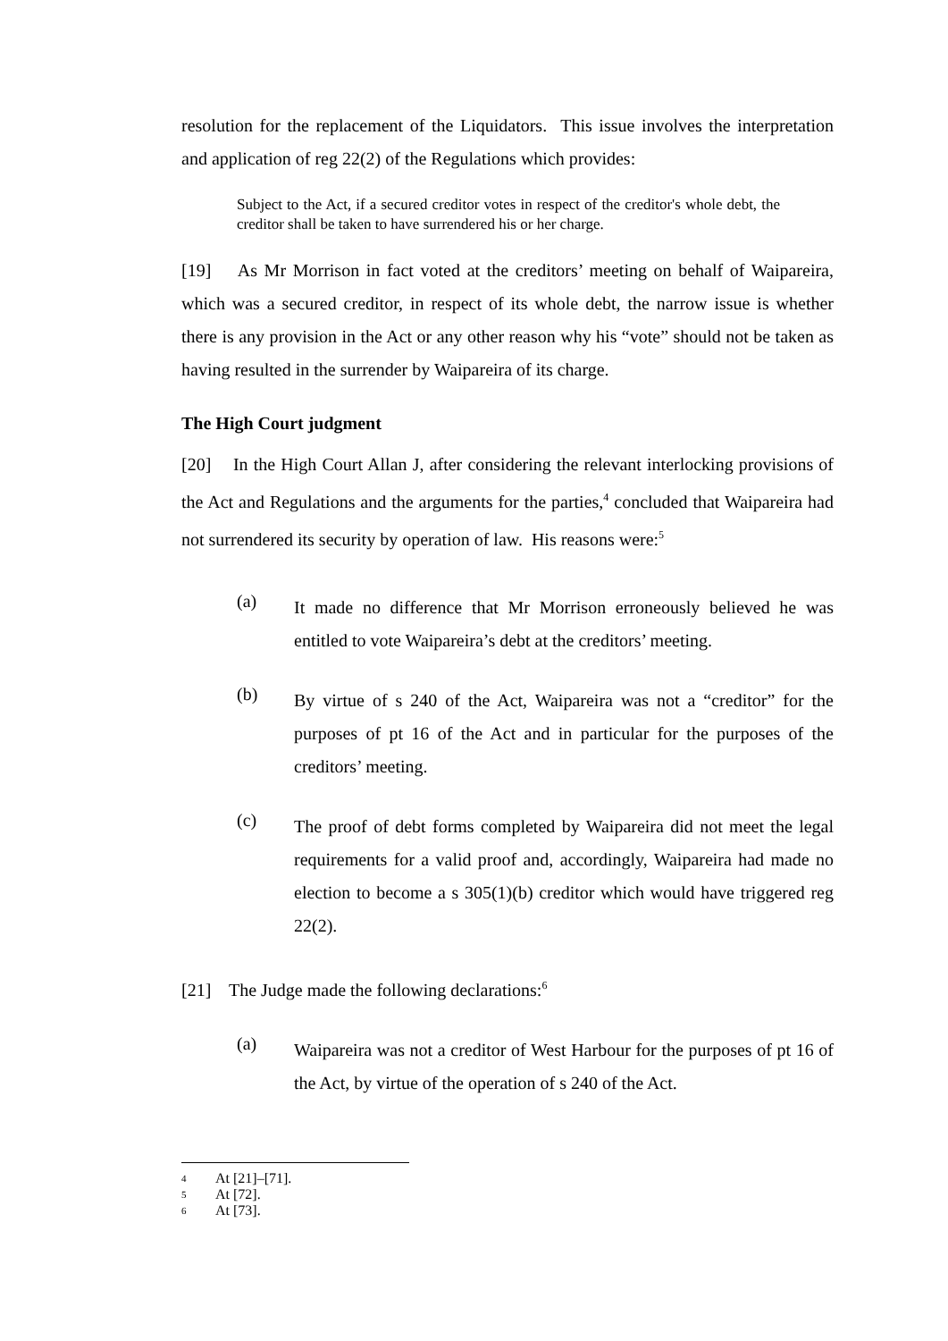resolution for the replacement of the Liquidators. This issue involves the interpretation and application of reg 22(2) of the Regulations which provides:
Subject to the Act, if a secured creditor votes in respect of the creditor's whole debt, the creditor shall be taken to have surrendered his or her charge.
[19] As Mr Morrison in fact voted at the creditors’ meeting on behalf of Waipareira, which was a secured creditor, in respect of its whole debt, the narrow issue is whether there is any provision in the Act or any other reason why his “vote” should not be taken as having resulted in the surrender by Waipareira of its charge.
The High Court judgment
[20] In the High Court Allan J, after considering the relevant interlocking provisions of the Act and Regulations and the arguments for the parties,<sup>4</sup> concluded that Waipareira had not surrendered its security by operation of law. His reasons were:<sup>5</sup>
(a)
It made no difference that Mr Morrison erroneously believed he was entitled to vote Waipareira’s debt at the creditors’ meeting.
(b)
By virtue of s 240 of the Act, Waipareira was not a “creditor” for the purposes of pt 16 of the Act and in particular for the purposes of the creditors’ meeting.
(c)
The proof of debt forms completed by Waipareira did not meet the legal requirements for a valid proof and, accordingly, Waipareira had made no election to become a s 305(1)(b) creditor which would have triggered reg 22(2).
[21] The Judge made the following declarations:<sup>6</sup>
(a)
Waipareira was not a creditor of West Harbour for the purposes of pt 16 of the Act, by virtue of the operation of s 240 of the Act.
4 At [21]–[71].
5 At [72].
6 At [73].